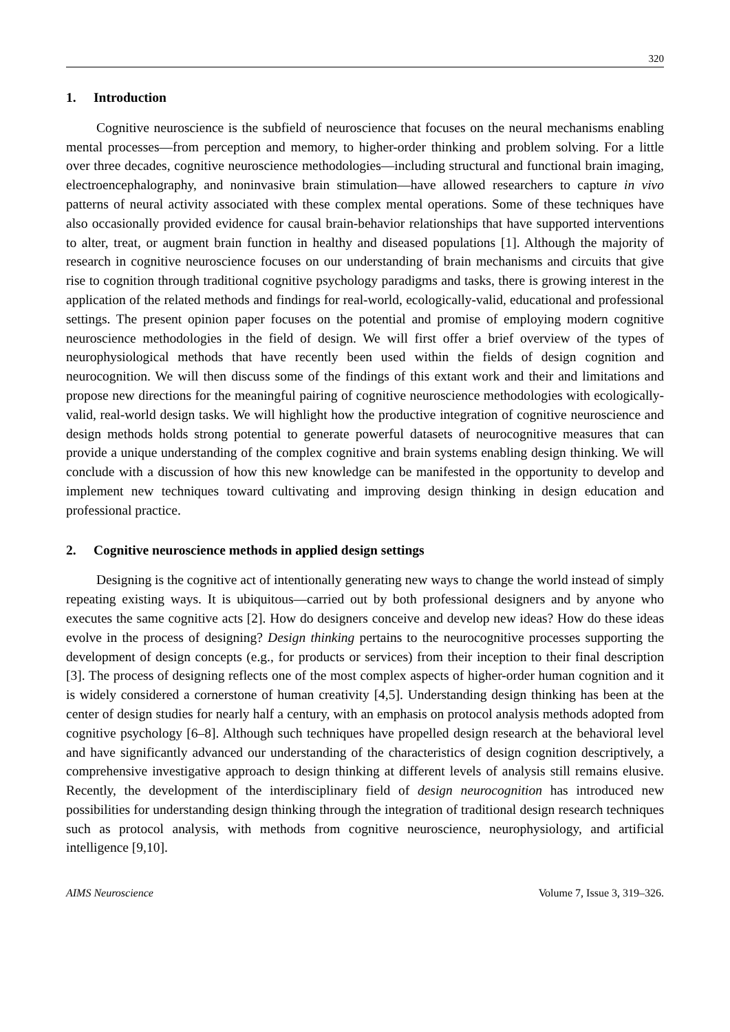320
1. Introduction
Cognitive neuroscience is the subfield of neuroscience that focuses on the neural mechanisms enabling mental processes—from perception and memory, to higher-order thinking and problem solving. For a little over three decades, cognitive neuroscience methodologies—including structural and functional brain imaging, electroencephalography, and noninvasive brain stimulation—have allowed researchers to capture in vivo patterns of neural activity associated with these complex mental operations. Some of these techniques have also occasionally provided evidence for causal brain-behavior relationships that have supported interventions to alter, treat, or augment brain function in healthy and diseased populations [1]. Although the majority of research in cognitive neuroscience focuses on our understanding of brain mechanisms and circuits that give rise to cognition through traditional cognitive psychology paradigms and tasks, there is growing interest in the application of the related methods and findings for real-world, ecologically-valid, educational and professional settings. The present opinion paper focuses on the potential and promise of employing modern cognitive neuroscience methodologies in the field of design. We will first offer a brief overview of the types of neurophysiological methods that have recently been used within the fields of design cognition and neurocognition. We will then discuss some of the findings of this extant work and their and limitations and propose new directions for the meaningful pairing of cognitive neuroscience methodologies with ecologically-valid, real-world design tasks. We will highlight how the productive integration of cognitive neuroscience and design methods holds strong potential to generate powerful datasets of neurocognitive measures that can provide a unique understanding of the complex cognitive and brain systems enabling design thinking. We will conclude with a discussion of how this new knowledge can be manifested in the opportunity to develop and implement new techniques toward cultivating and improving design thinking in design education and professional practice.
2. Cognitive neuroscience methods in applied design settings
Designing is the cognitive act of intentionally generating new ways to change the world instead of simply repeating existing ways. It is ubiquitous—carried out by both professional designers and by anyone who executes the same cognitive acts [2]. How do designers conceive and develop new ideas? How do these ideas evolve in the process of designing? Design thinking pertains to the neurocognitive processes supporting the development of design concepts (e.g., for products or services) from their inception to their final description [3]. The process of designing reflects one of the most complex aspects of higher-order human cognition and it is widely considered a cornerstone of human creativity [4,5]. Understanding design thinking has been at the center of design studies for nearly half a century, with an emphasis on protocol analysis methods adopted from cognitive psychology [6–8]. Although such techniques have propelled design research at the behavioral level and have significantly advanced our understanding of the characteristics of design cognition descriptively, a comprehensive investigative approach to design thinking at different levels of analysis still remains elusive. Recently, the development of the interdisciplinary field of design neurocognition has introduced new possibilities for understanding design thinking through the integration of traditional design research techniques such as protocol analysis, with methods from cognitive neuroscience, neurophysiology, and artificial intelligence [9,10].
AIMS Neuroscience Volume 7, Issue 3, 319–326.